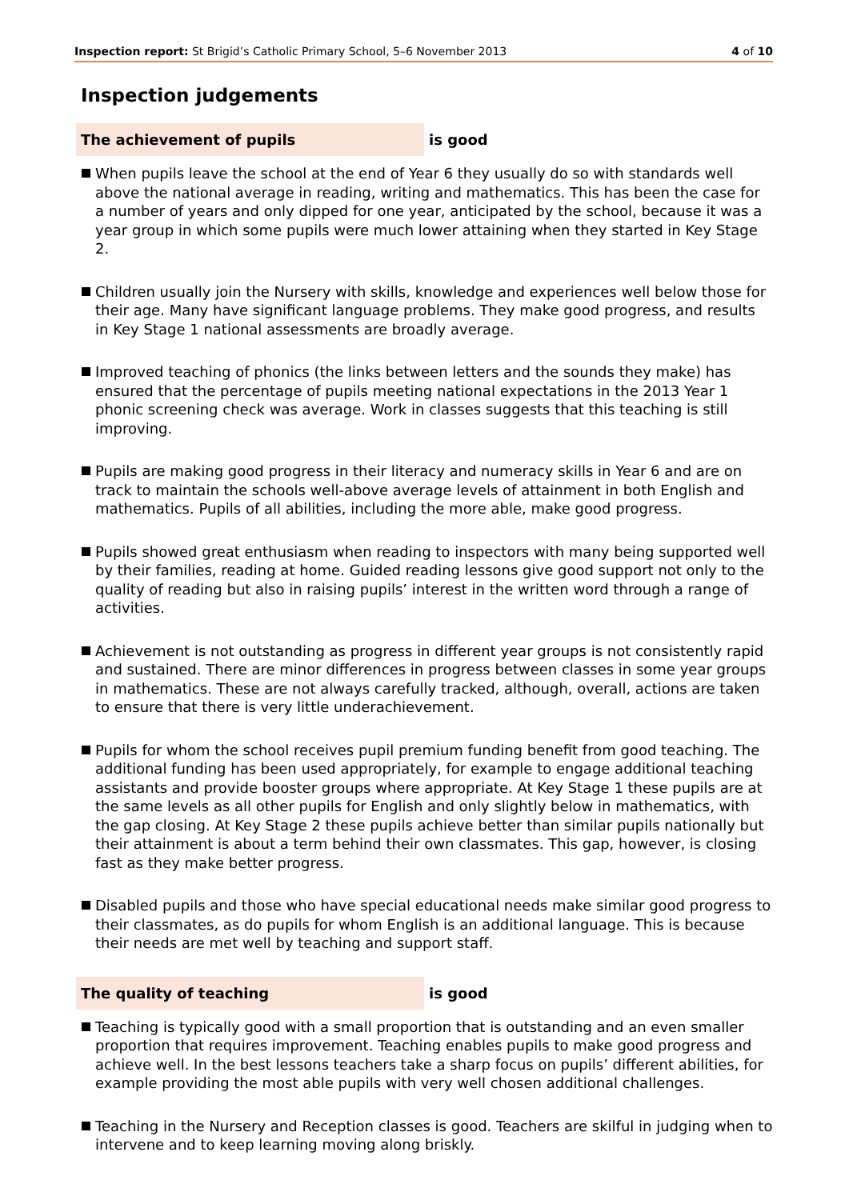Inspection report: St Brigid’s Catholic Primary School, 5–6 November 2013 4 of 10
Inspection judgements
The achievement of pupils
is good
When pupils leave the school at the end of Year 6 they usually do so with standards well above the national average in reading, writing and mathematics. This has been the case for a number of years and only dipped for one year, anticipated by the school, because it was a year group in which some pupils were much lower attaining when they started in Key Stage 2.
Children usually join the Nursery with skills, knowledge and experiences well below those for their age. Many have significant language problems. They make good progress, and results in Key Stage 1 national assessments are broadly average.
Improved teaching of phonics (the links between letters and the sounds they make) has ensured that the percentage of pupils meeting national expectations in the 2013 Year 1 phonic screening check was average. Work in classes suggests that this teaching is still improving.
Pupils are making good progress in their literacy and numeracy skills in Year 6 and are on track to maintain the schools well-above average levels of attainment in both English and mathematics. Pupils of all abilities, including the more able, make good progress.
Pupils showed great enthusiasm when reading to inspectors with many being supported well by their families, reading at home. Guided reading lessons give good support not only to the quality of reading but also in raising pupils’ interest in the written word through a range of activities.
Achievement is not outstanding as progress in different year groups is not consistently rapid and sustained. There are minor differences in progress between classes in some year groups in mathematics. These are not always carefully tracked, although, overall, actions are taken to ensure that there is very little underachievement.
Pupils for whom the school receives pupil premium funding benefit from good teaching. The additional funding has been used appropriately, for example to engage additional teaching assistants and provide booster groups where appropriate. At Key Stage 1 these pupils are at the same levels as all other pupils for English and only slightly below in mathematics, with the gap closing. At Key Stage 2 these pupils achieve better than similar pupils nationally but their attainment is about a term behind their own classmates. This gap, however, is closing fast as they make better progress.
Disabled pupils and those who have special educational needs make similar good progress to their classmates, as do pupils for whom English is an additional language. This is because their needs are met well by teaching and support staff.
The quality of teaching
is good
Teaching is typically good with a small proportion that is outstanding and an even smaller proportion that requires improvement. Teaching enables pupils to make good progress and achieve well. In the best lessons teachers take a sharp focus on pupils’ different abilities, for example providing the most able pupils with very well chosen additional challenges.
Teaching in the Nursery and Reception classes is good. Teachers are skilful in judging when to intervene and to keep learning moving along briskly.